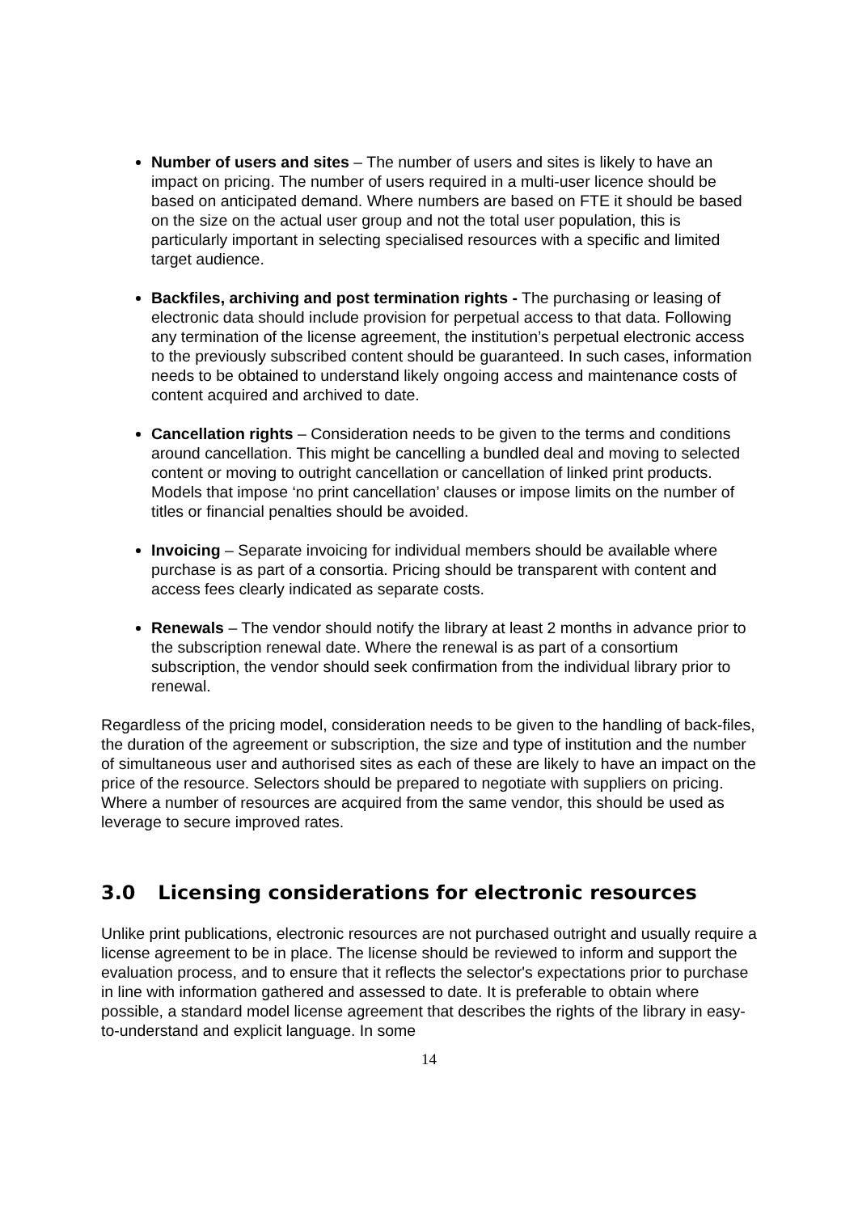Number of users and sites – The number of users and sites is likely to have an impact on pricing. The number of users required in a multi-user licence should be based on anticipated demand. Where numbers are based on FTE it should be based on the size on the actual user group and not the total user population, this is particularly important in selecting specialised resources with a specific and limited target audience.
Backfiles, archiving and post termination rights - The purchasing or leasing of electronic data should include provision for perpetual access to that data. Following any termination of the license agreement, the institution’s perpetual electronic access to the previously subscribed content should be guaranteed. In such cases, information needs to be obtained to understand likely ongoing access and maintenance costs of content acquired and archived to date.
Cancellation rights – Consideration needs to be given to the terms and conditions around cancellation. This might be cancelling a bundled deal and moving to selected content or moving to outright cancellation or cancellation of linked print products. Models that impose ‘no print cancellation’ clauses or impose limits on the number of titles or financial penalties should be avoided.
Invoicing – Separate invoicing for individual members should be available where purchase is as part of a consortia. Pricing should be transparent with content and access fees clearly indicated as separate costs.
Renewals – The vendor should notify the library at least 2 months in advance prior to the subscription renewal date. Where the renewal is as part of a consortium subscription, the vendor should seek confirmation from the individual library prior to renewal.
Regardless of the pricing model, consideration needs to be given to the handling of back-files, the duration of the agreement or subscription, the size and type of institution and the number of simultaneous user and authorised sites as each of these are likely to have an impact on the price of the resource. Selectors should be prepared to negotiate with suppliers on pricing. Where a number of resources are acquired from the same vendor, this should be used as leverage to secure improved rates.
3.0 Licensing considerations for electronic resources
Unlike print publications, electronic resources are not purchased outright and usually require a license agreement to be in place. The license should be reviewed to inform and support the evaluation process, and to ensure that it reflects the selector's expectations prior to purchase in line with information gathered and assessed to date. It is preferable to obtain where possible, a standard model license agreement that describes the rights of the library in easy-to-understand and explicit language. In some
14